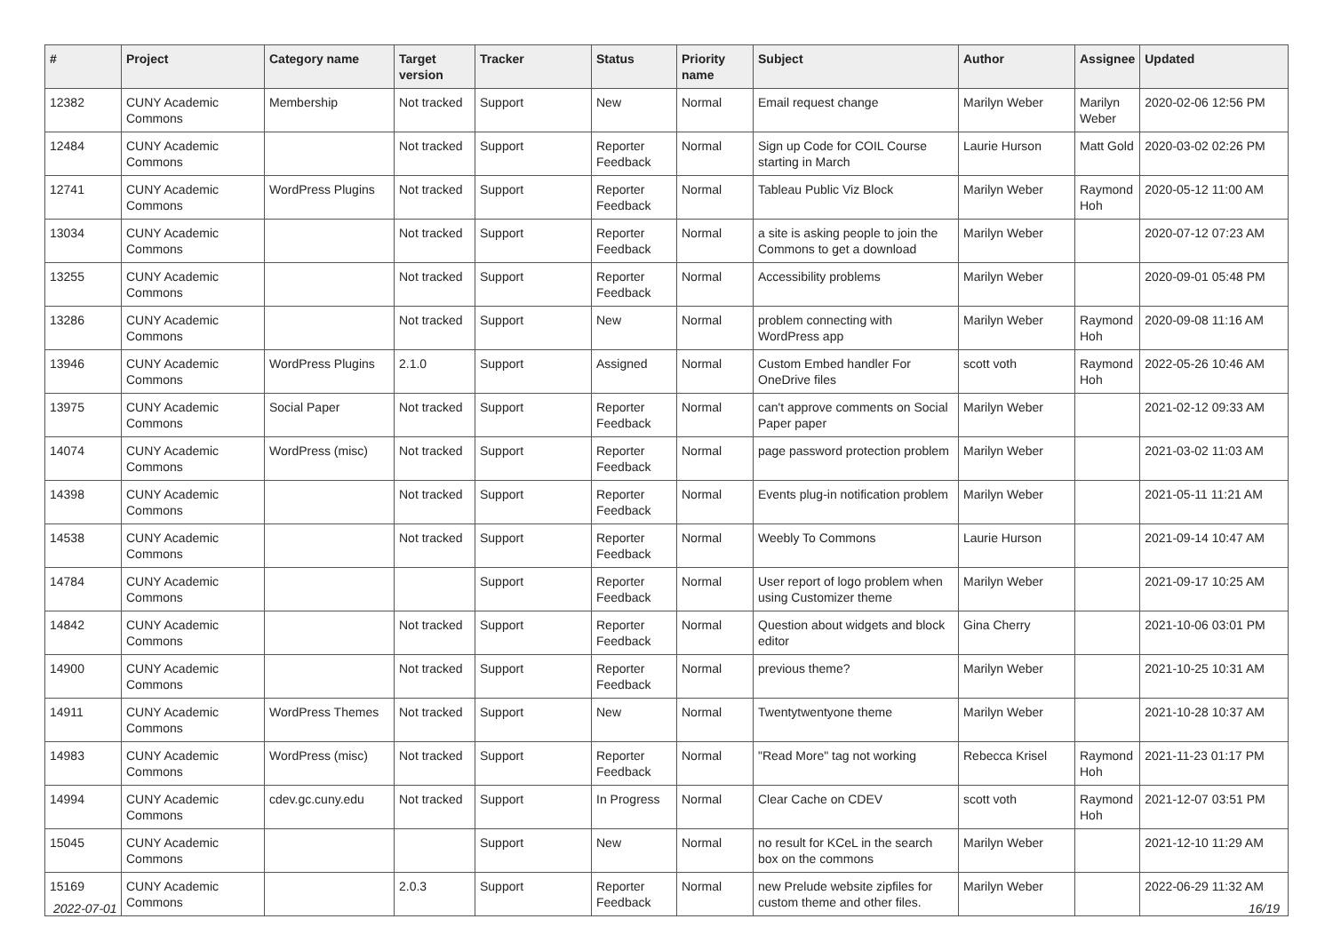| # | Project | Category name | Target version | Tracker | Status | Priority name | Subject | Author | Assignee | Updated |
| --- | --- | --- | --- | --- | --- | --- | --- | --- | --- | --- |
| 12382 | CUNY Academic Commons | Membership | Not tracked | Support | New | Normal | Email request change | Marilyn Weber | Marilyn Weber | 2020-02-06 12:56 PM |
| 12484 | CUNY Academic Commons | | Not tracked | Support | Reporter Feedback | Normal | Sign up Code for COIL Course starting in March | Laurie Hurson | Matt Gold | 2020-03-02 02:26 PM |
| 12741 | CUNY Academic Commons | WordPress Plugins | Not tracked | Support | Reporter Feedback | Normal | Tableau Public Viz Block | Marilyn Weber | Raymond Hoh | 2020-05-12 11:00 AM |
| 13034 | CUNY Academic Commons | | Not tracked | Support | Reporter Feedback | Normal | a site is asking people to join the Commons to get a download | Marilyn Weber | | 2020-07-12 07:23 AM |
| 13255 | CUNY Academic Commons | | Not tracked | Support | Reporter Feedback | Normal | Accessibility problems | Marilyn Weber | | 2020-09-01 05:48 PM |
| 13286 | CUNY Academic Commons | | Not tracked | Support | New | Normal | problem connecting with WordPress app | Marilyn Weber | Raymond Hoh | 2020-09-08 11:16 AM |
| 13946 | CUNY Academic Commons | WordPress Plugins | 2.1.0 | Support | Assigned | Normal | Custom Embed handler For OneDrive files | scott voth | Raymond Hoh | 2022-05-26 10:46 AM |
| 13975 | CUNY Academic Commons | Social Paper | Not tracked | Support | Reporter Feedback | Normal | can't approve comments on Social Paper paper | Marilyn Weber | | 2021-02-12 09:33 AM |
| 14074 | CUNY Academic Commons | WordPress (misc) | Not tracked | Support | Reporter Feedback | Normal | page password protection problem | Marilyn Weber | | 2021-03-02 11:03 AM |
| 14398 | CUNY Academic Commons | | Not tracked | Support | Reporter Feedback | Normal | Events plug-in notification problem | Marilyn Weber | | 2021-05-11 11:21 AM |
| 14538 | CUNY Academic Commons | | Not tracked | Support | Reporter Feedback | Normal | Weebly To Commons | Laurie Hurson | | 2021-09-14 10:47 AM |
| 14784 | CUNY Academic Commons | | | Support | Reporter Feedback | Normal | User report of logo problem when using Customizer theme | Marilyn Weber | | 2021-09-17 10:25 AM |
| 14842 | CUNY Academic Commons | | Not tracked | Support | Reporter Feedback | Normal | Question about widgets and block editor | Gina Cherry | | 2021-10-06 03:01 PM |
| 14900 | CUNY Academic Commons | | Not tracked | Support | Reporter Feedback | Normal | previous theme? | Marilyn Weber | | 2021-10-25 10:31 AM |
| 14911 | CUNY Academic Commons | WordPress Themes | Not tracked | Support | New | Normal | Twentytwentyone theme | Marilyn Weber | | 2021-10-28 10:37 AM |
| 14983 | CUNY Academic Commons | WordPress (misc) | Not tracked | Support | Reporter Feedback | Normal | "Read More" tag not working | Rebecca Krisel | Raymond Hoh | 2021-11-23 01:17 PM |
| 14994 | CUNY Academic Commons | cdev.gc.cuny.edu | Not tracked | Support | In Progress | Normal | Clear Cache on CDEV | scott voth | Raymond Hoh | 2021-12-07 03:51 PM |
| 15045 | CUNY Academic Commons | | | Support | New | Normal | no result for KCeL in the search box on the commons | Marilyn Weber | | 2021-12-10 11:29 AM |
| 15169 | CUNY Academic Commons | | 2.0.3 | Support | Reporter Feedback | Normal | new Prelude website zipfiles for custom theme and other files. | Marilyn Weber | | 2022-06-29 11:32 AM |
2022-07-01 16/19